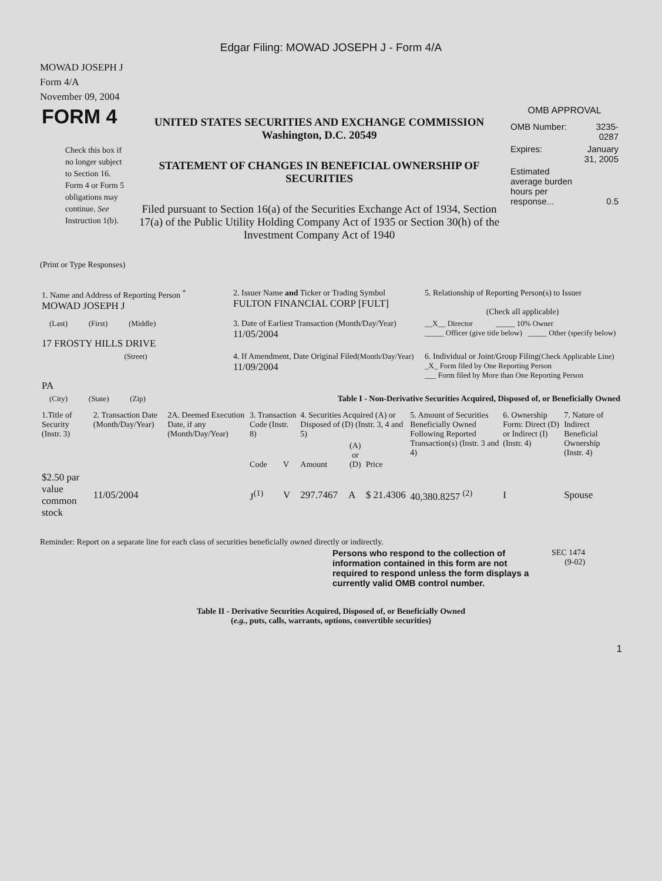Edgar Filing: MOWAD JOSEPH J - Form 4/A
MOWAD JOSEPH J
Form 4/A
November 09, 2004
| FORM 4 Check this box if no longer subject to Section 16. Form 4 or Form 5 obligations may continue. See Instruction 1(b). | UNITED STATES SECURITIES AND EXCHANGE COMMISSION Washington, D.C. 20549 STATEMENT OF CHANGES IN BENEFICIAL OWNERSHIP OF SECURITIES Filed pursuant to Section 16(a) of the Securities Exchange Act of 1934, Section 17(a) of the Public Utility Holding Company Act of 1935 or Section 30(h) of the Investment Company Act of 1940 | OMB APPROVAL / OMB Number: / 3235-0287 / / Expires: / January 31, 2005 / / Estimated average burden hours per response... / 0.5 / |
(Print or Type Responses)
| 1. Name and Address of Reporting Person <sup>*</sup> MOWAD JOSEPH J | 2. Issuer Name and Ticker or Trading Symbol FULTON FINANCIAL CORP [FULT] | 5. Relationship of Reporting Person(s) to Issuer (Check all applicable) |
| (Last) (First) (Middle) 17 FROSTY HILLS DRIVE | 3. Date of Earliest Transaction (Month/Day/Year) 11/05/2004 | __X__ Director _____ 10% Owner _____ Officer (give title below) _____ Other (specify below) |
| (Street) PA | 4. If Amendment, Date Original Filed (Month/Day/Year) 11/09/2004 | 6. Individual or Joint/Group Filing (Check Applicable Line) _X_ Form filed by One Reporting Person ___ Form filed by More than One Reporting Person |
| (City) (State) (Zip) | Table I - Non-Derivative Securities Acquired, Disposed of, or Beneficially Owned | |
| 1.Title of Security (Instr. 3) | 2. Transaction Date (Month/Day/Year) | 2A. Deemed Execution Date, if any (Month/Day/Year) | 3. Transaction Code (Instr. 8) | | 4. Securities Acquired (A) or Disposed of (D) (Instr. 3, 4 and 5) | | | 5. Amount of Securities Beneficially Owned Following Reported Transaction(s) (Instr. 3 and 4) | 6. Ownership Form: Direct (D) or Indirect (I) (Instr. 4) | 7. Nature of Indirect Beneficial Ownership (Instr. 4) |
| | | | Code | V | Amount | (A) or (D) | Price | | | |
| $2.50 par value common stock | 11/05/2004 | | J<sup>(1)</sup> | V | 297.7467 | A | $ 21.4306 | 40,380.8257 <sup>(2)</sup> | I | Spouse |
Reminder: Report on a separate line for each class of securities beneficially owned directly or indirectly.
| Persons who respond to the collection of information contained in this form are not required to respond unless the form displays a currently valid OMB control number. | SEC 1474 (9-02) |
Table II - Derivative Securities Acquired, Disposed of, or Beneficially Owned
(e.g., puts, calls, warrants, options, convertible securities)
1